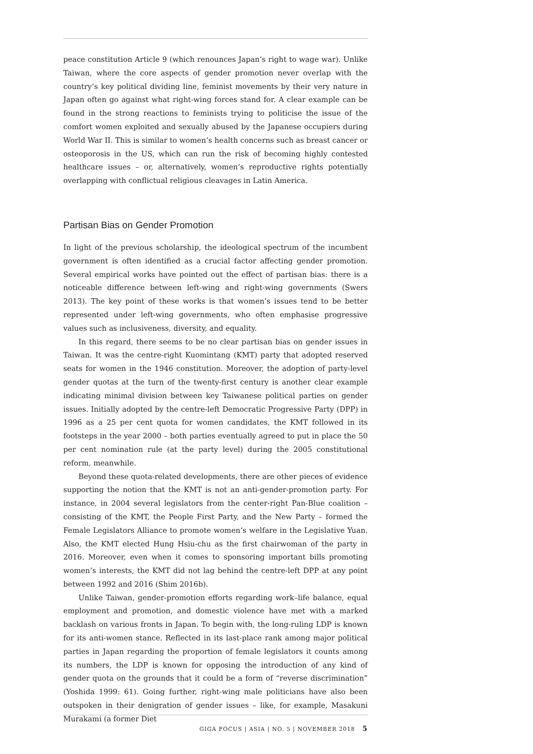peace constitution Article 9 (which renounces Japan’s right to wage war). Unlike Taiwan, where the core aspects of gender promotion never overlap with the country’s key political dividing line, feminist movements by their very nature in Japan often go against what right-wing forces stand for. A clear example can be found in the strong reactions to feminists trying to politicise the issue of the comfort women exploited and sexually abused by the Japanese occupiers during World War II. This is similar to women’s health concerns such as breast cancer or osteoporosis in the US, which can run the risk of becoming highly contested healthcare issues – or, alternatively, women’s reproductive rights potentially overlapping with conflictual religious cleavages in Latin America.
Partisan Bias on Gender Promotion
In light of the previous scholarship, the ideological spectrum of the incumbent government is often identified as a crucial factor affecting gender promotion. Several empirical works have pointed out the effect of partisan bias: there is a noticeable difference between left-wing and right-wing governments (Swers 2013). The key point of these works is that women’s issues tend to be better represented under left-wing governments, who often emphasise progressive values such as inclusiveness, diversity, and equality.
In this regard, there seems to be no clear partisan bias on gender issues in Taiwan. It was the centre-right Kuomintang (KMT) party that adopted reserved seats for women in the 1946 constitution. Moreover, the adoption of party-level gender quotas at the turn of the twenty-first century is another clear example indicating minimal division between key Taiwanese political parties on gender issues. Initially adopted by the centre-left Democratic Progressive Party (DPP) in 1996 as a 25 per cent quota for women candidates, the KMT followed in its footsteps in the year 2000 – both parties eventually agreed to put in place the 50 per cent nomination rule (at the party level) during the 2005 constitutional reform, meanwhile.
Beyond these quota-related developments, there are other pieces of evidence supporting the notion that the KMT is not an anti-gender-promotion party. For instance, in 2004 several legislators from the center-right Pan-Blue coalition – consisting of the KMT, the People First Party, and the New Party – formed the Female Legislators Alliance to promote women’s welfare in the Legislative Yuan. Also, the KMT elected Hung Hsiu-chu as the first chairwoman of the party in 2016. Moreover, even when it comes to sponsoring important bills promoting women’s interests, the KMT did not lag behind the centre-left DPP at any point between 1992 and 2016 (Shim 2016b).
Unlike Taiwan, gender-promotion efforts regarding work–life balance, equal employment and promotion, and domestic violence have met with a marked backlash on various fronts in Japan. To begin with, the long-ruling LDP is known for its anti-women stance. Reflected in its last-place rank among major political parties in Japan regarding the proportion of female legislators it counts among its numbers, the LDP is known for opposing the introduction of any kind of gender quota on the grounds that it could be a form of “reverse discrimination” (Yoshida 1999: 61). Going further, right-wing male politicians have also been outspoken in their denigration of gender issues – like, for example, Masakuni Murakami (a former Diet
GIGA FOCUS | ASIA | NO. 5 | NOVEMBER 2018 5